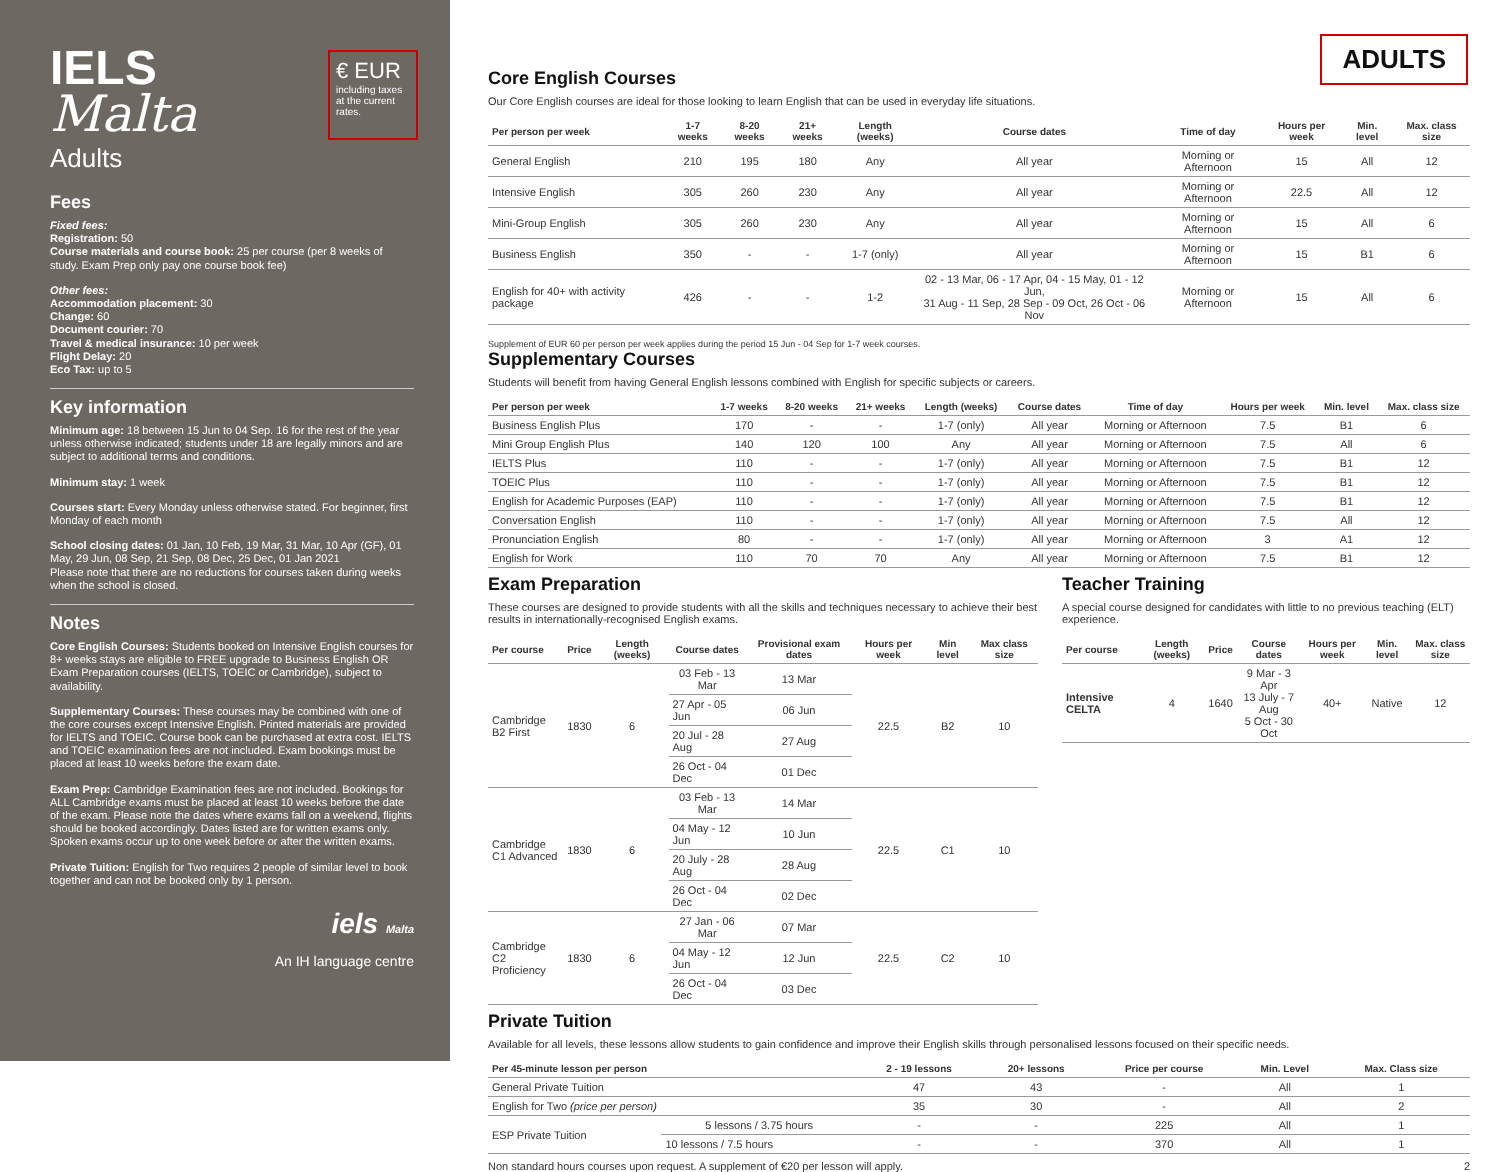IELS
Malta
€ EUR
including taxes at the current rates.
Adults
Fees
Fixed fees:
Registration: 50
Course materials and course book: 25 per course (per 8 weeks of study. Exam Prep only pay one course book fee)
Other fees:
Accommodation placement: 30
Change: 60
Document courier: 70
Travel & medical insurance: 10 per week
Flight Delay: 20
Eco Tax: up to 5
Key information
Minimum age: 18 between 15 Jun to 04 Sep. 16 for the rest of the year unless otherwise indicated; students under 18 are legally minors and are subject to additional terms and conditions.
Minimum stay: 1 week
Courses start: Every Monday unless otherwise stated. For beginner, first Monday of each month
School closing dates: 01 Jan, 10 Feb, 19 Mar, 31 Mar, 10 Apr (GF), 01 May, 29 Jun, 08 Sep, 21 Sep, 08 Dec, 25 Dec, 01 Jan 2021
Please note that there are no reductions for courses taken during weeks when the school is closed.
Notes
Core English Courses: Students booked on Intensive English courses for 8+ weeks stays are eligible to FREE upgrade to Business English OR Exam Preparation courses (IELTS, TOEIC or Cambridge), subject to availability.
Supplementary Courses: These courses may be combined with one of the core courses except Intensive English. Printed materials are provided for IELTS and TOEIC. Course book can be purchased at extra cost. IELTS and TOEIC examination fees are not included. Exam bookings must be placed at least 10 weeks before the exam date.
Exam Prep: Cambridge Examination fees are not included. Bookings for ALL Cambridge exams must be placed at least 10 weeks before the date of the exam. Please note the dates where exams fall on a weekend, flights should be booked accordingly. Dates listed are for written exams only. Spoken exams occur up to one week before or after the written exams.
Private Tuition: English for Two requires 2 people of similar level to book together and can not be booked only by 1 person.
iels Malta
An IH language centre
ADULTS
Core English Courses
Our Core English courses are ideal for those looking to learn English that can be used in everyday life situations.
| Per person per week | 1-7 weeks | 8-20 weeks | 21+ weeks | Length (weeks) | Course dates | Time of day | Hours per week | Min. level | Max. class size |
| --- | --- | --- | --- | --- | --- | --- | --- | --- | --- |
| General English | 210 | 195 | 180 | Any | All year | Morning or Afternoon | 15 | All | 12 |
| Intensive English | 305 | 260 | 230 | Any | All year | Morning or Afternoon | 22.5 | All | 12 |
| Mini-Group English | 305 | 260 | 230 | Any | All year | Morning or Afternoon | 15 | All | 6 |
| Business English | 350 | - | - | 1-7 (only) | All year | Morning or Afternoon | 15 | B1 | 6 |
| English for 40+ with activity package | 426 | - | - | 1-2 | 02 - 13 Mar, 06 - 17 Apr, 04 - 15 May, 01 - 12 Jun, 31 Aug - 11 Sep, 28 Sep - 09 Oct, 26 Oct - 06 Nov | Morning or Afternoon | 15 | All | 6 |
Supplement of EUR 60 per person per week applies during the period 15 Jun - 04 Sep for 1-7 week courses.
Supplementary Courses
Students will benefit from having General English lessons combined with English for specific subjects or careers.
| Per person per week | 1-7 weeks | 8-20 weeks | 21+ weeks | Length (weeks) | Course dates | Time of day | Hours per week | Min. level | Max. class size |
| --- | --- | --- | --- | --- | --- | --- | --- | --- | --- |
| Business English Plus | 170 | - | - | 1-7 (only) | All year | Morning or Afternoon | 7.5 | B1 | 6 |
| Mini Group English Plus | 140 | 120 | 100 | Any | All year | Morning or Afternoon | 7.5 | All | 6 |
| IELTS Plus | 110 | - | - | 1-7 (only) | All year | Morning or Afternoon | 7.5 | B1 | 12 |
| TOEIC Plus | 110 | - | - | 1-7 (only) | All year | Morning or Afternoon | 7.5 | B1 | 12 |
| English for Academic Purposes (EAP) | 110 | - | - | 1-7 (only) | All year | Morning or Afternoon | 7.5 | B1 | 12 |
| Conversation English | 110 | - | - | 1-7 (only) | All year | Morning or Afternoon | 7.5 | All | 12 |
| Pronunciation English | 80 | - | - | 1-7 (only) | All year | Morning or Afternoon | 3 | A1 | 12 |
| English for Work | 110 | 70 | 70 | Any | All year | Morning or Afternoon | 7.5 | B1 | 12 |
Exam Preparation
These courses are designed to provide students with all the skills and techniques necessary to achieve their best results in internationally-recognised English exams.
| Per course | Price | Length (weeks) | Course dates | Provisional exam dates | Hours per week | Min level | Max class size |
| --- | --- | --- | --- | --- | --- | --- | --- |
| Cambridge B2 First | 1830 | 6 | 03 Feb - 13 Mar | 13 Mar | 22.5 | B2 | 10 |
| | | | 27 Apr - 05 Jun | 06 Jun | | | |
| | | | 20 Jul - 28 Aug | 27 Aug | | | |
| | | | 26 Oct - 04 Dec | 01 Dec | | | |
| Cambridge C1 Advanced | 1830 | 6 | 03 Feb - 13 Mar | 14 Mar | 22.5 | C1 | 10 |
| | | | 04 May - 12 Jun | 10 Jun | | | |
| | | | 20 July - 28 Aug | 28 Aug | | | |
| | | | 26 Oct - 04 Dec | 02 Dec | | | |
| Cambridge C2 Proficiency | 1830 | 6 | 27 Jan - 06 Mar | 07 Mar | 22.5 | C2 | 10 |
| | | | 04 May - 12 Jun | 12 Jun | | | |
| | | | 26 Oct - 04 Dec | 03 Dec | | | |
Teacher Training
A special course designed for candidates with little to no previous teaching (ELT) experience.
| Per course | Length (weeks) | Price | Course dates | Hours per week | Min. level | Max. class size |
| --- | --- | --- | --- | --- | --- | --- |
| Intensive CELTA | 4 | 1640 | 9 Mar - 3 Apr 13 July - 7 Aug 5 Oct - 30 Oct | 40+ | Native | 12 |
Private Tuition
Available for all levels, these lessons allow students to gain confidence and improve their English skills through personalised lessons focused on their specific needs.
| Per 45-minute lesson per person | | 2 - 19 lessons | 20+ lessons | Price per course | Min. Level | Max. Class size |
| --- | --- | --- | --- | --- | --- | --- |
| General Private Tuition | | 47 | 43 | - | All | 1 |
| English for Two (price per person) | | 35 | 30 | - | All | 2 |
| ESP Private Tuition | 5 lessons / 3.75 hours | - | - | 225 | All | 1 |
| | 10 lessons / 7.5 hours | - | - | 370 | All | 1 |
Non standard hours courses upon request. A supplement of €20 per lesson will apply. 2